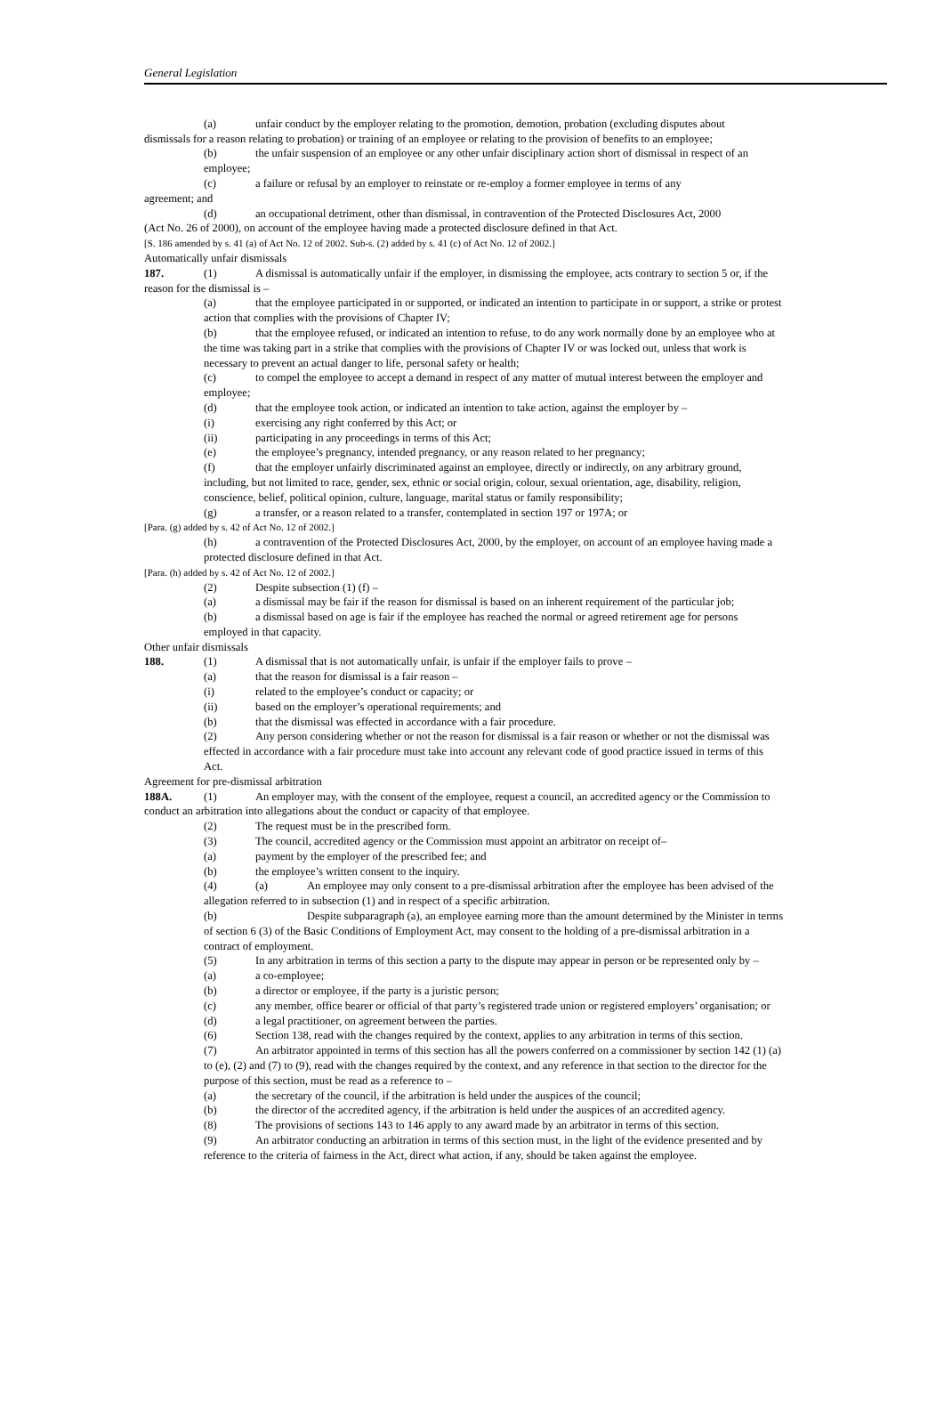General Legislation
(a) unfair conduct by the employer relating to the promotion, demotion, probation (excluding disputes about
dismissals for a reason relating to probation) or training of an employee or relating to the provision of benefits to an employee;
(b) the unfair suspension of an employee or any other unfair disciplinary action short of dismissal in respect of an employee;
(c) a failure or refusal by an employer to reinstate or re-employ a former employee in terms of any
agreement; and
(d) an occupational detriment, other than dismissal, in contravention of the Protected Disclosures Act, 2000
(Act No. 26 of 2000), on account of the employee having made a protected disclosure defined in that Act.
[S. 186 amended by s. 41 (a) of Act No. 12 of 2002. Sub-s. (2) added by s. 41 (c) of Act No. 12 of 2002.]
Automatically unfair dismissals
187. (1) A dismissal is automatically unfair if the employer, in dismissing the employee, acts contrary to section 5 or, if the reason for the dismissal is –
(a) that the employee participated in or supported, or indicated an intention to participate in or support, a strike or protest action that complies with the provisions of Chapter IV;
(b) that the employee refused, or indicated an intention to refuse, to do any work normally done by an employee who at the time was taking part in a strike that complies with the provisions of Chapter IV or was locked out, unless that work is necessary to prevent an actual danger to life, personal safety or health;
(c) to compel the employee to accept a demand in respect of any matter of mutual interest between the employer and employee;
(d) that the employee took action, or indicated an intention to take action, against the employer by –
(i) exercising any right conferred by this Act; or
(ii) participating in any proceedings in terms of this Act;
(e) the employee’s pregnancy, intended pregnancy, or any reason related to her pregnancy;
(f) that the employer unfairly discriminated against an employee, directly or indirectly, on any arbitrary ground, including, but not limited to race, gender, sex, ethnic or social origin, colour, sexual orientation, age, disability, religion, conscience, belief, political opinion, culture, language, marital status or family responsibility;
(g) a transfer, or a reason related to a transfer, contemplated in section 197 or 197A; or
[Para. (g) added by s. 42 of Act No. 12 of 2002.]
(h) a contravention of the Protected Disclosures Act, 2000, by the employer, on account of an employee having made a protected disclosure defined in that Act.
[Para. (h) added by s. 42 of Act No. 12 of 2002.]
(2) Despite subsection (1) (f) –
(a) a dismissal may be fair if the reason for dismissal is based on an inherent requirement of the particular job;
(b) a dismissal based on age is fair if the employee has reached the normal or agreed retirement age for persons employed in that capacity.
Other unfair dismissals
188. (1) A dismissal that is not automatically unfair, is unfair if the employer fails to prove –
(a) that the reason for dismissal is a fair reason –
(i) related to the employee’s conduct or capacity; or
(ii) based on the employer’s operational requirements; and
(b) that the dismissal was effected in accordance with a fair procedure.
(2) Any person considering whether or not the reason for dismissal is a fair reason or whether or not the dismissal was effected in accordance with a fair procedure must take into account any relevant code of good practice issued in terms of this Act.
Agreement for pre-dismissal arbitration
188A. (1) An employer may, with the consent of the employee, request a council, an accredited agency or the Commission to conduct an arbitration into allegations about the conduct or capacity of that employee.
(2) The request must be in the prescribed form.
(3) The council, accredited agency or the Commission must appoint an arbitrator on receipt of–
(a) payment by the employer of the prescribed fee; and
(b) the employee’s written consent to the inquiry.
(4) (a) An employee may only consent to a pre-dismissal arbitration after the employee has been advised of the allegation referred to in subsection (1) and in respect of a specific arbitration.
(b) Despite subparagraph (a), an employee earning more than the amount determined by the Minister in terms of section 6 (3) of the Basic Conditions of Employment Act, may consent to the holding of a pre-dismissal arbitration in a contract of employment.
(5) In any arbitration in terms of this section a party to the dispute may appear in person or be represented only by –
(a) a co-employee;
(b) a director or employee, if the party is a juristic person;
(c) any member, office bearer or official of that party’s registered trade union or registered employers’ organisation; or
(d) a legal practitioner, on agreement between the parties.
(6) Section 138, read with the changes required by the context, applies to any arbitration in terms of this section.
(7) An arbitrator appointed in terms of this section has all the powers conferred on a commissioner by section 142 (1) (a) to (e), (2) and (7) to (9), read with the changes required by the context, and any reference in that section to the director for the purpose of this section, must be read as a reference to –
(a) the secretary of the council, if the arbitration is held under the auspices of the council;
(b) the director of the accredited agency, if the arbitration is held under the auspices of an accredited agency.
(8) The provisions of sections 143 to 146 apply to any award made by an arbitrator in terms of this section.
(9) An arbitrator conducting an arbitration in terms of this section must, in the light of the evidence presented and by reference to the criteria of fairness in the Act, direct what action, if any, should be taken against the employee.